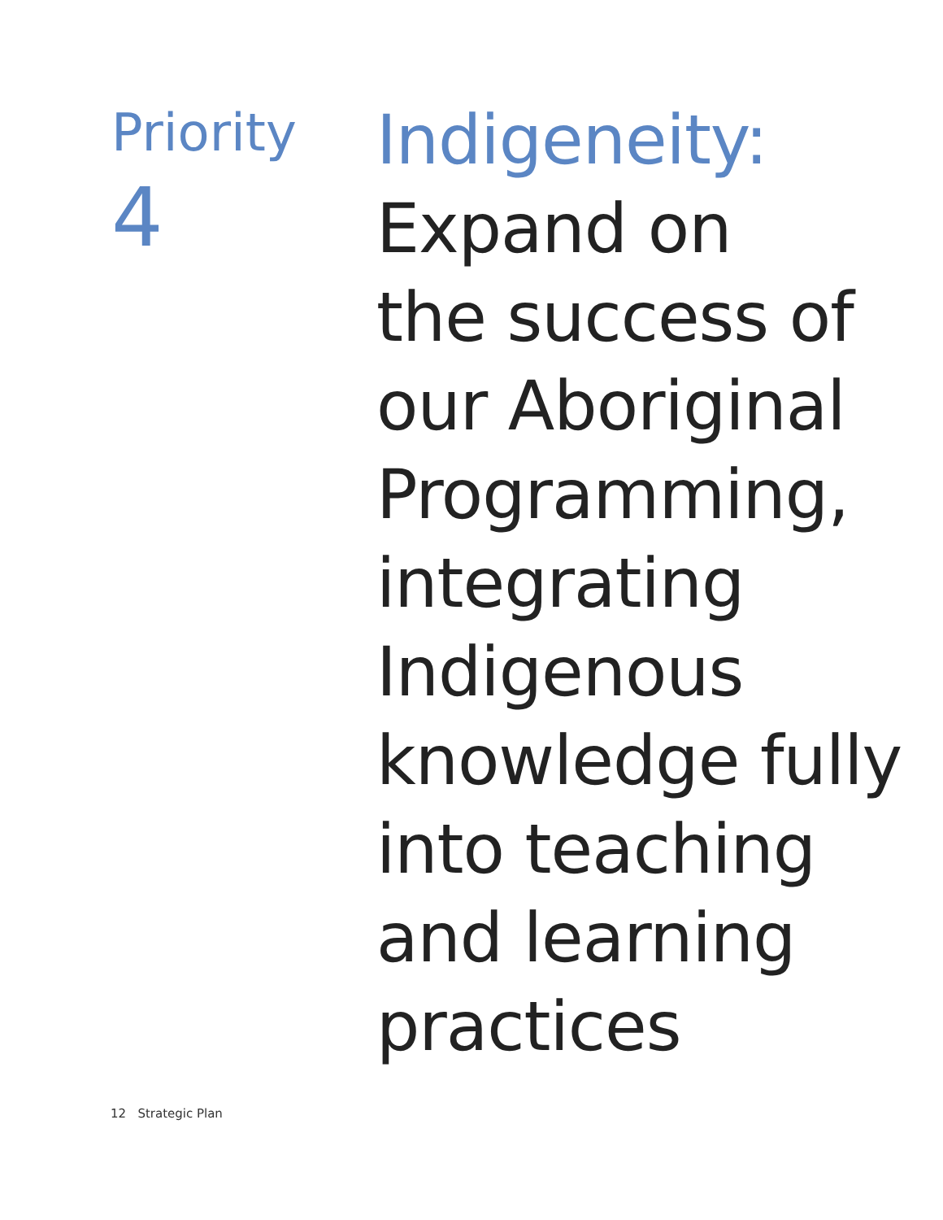Priority
4
Indigeneity:
Expand on
the success of
our Aboriginal
Programming,
integrating
Indigenous
knowledge fully
into teaching
and learning
practices
12 Strategic Plan